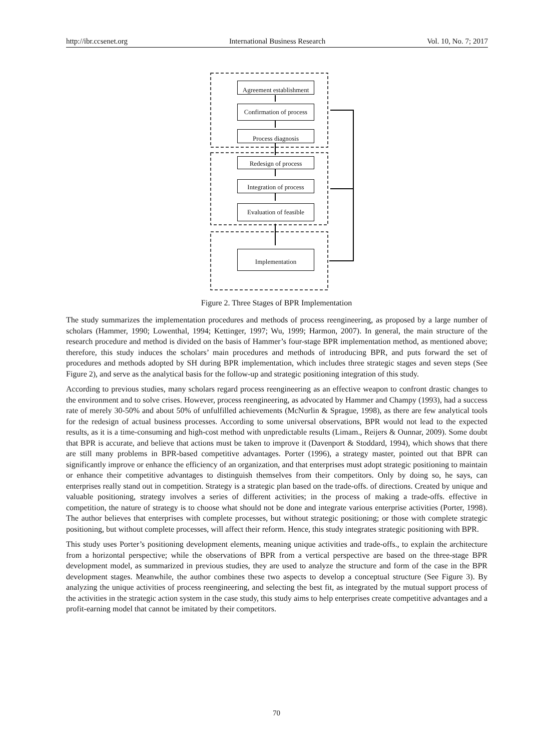http://ibr.ccsenet.org International Business Research Vol. 10, No. 7; 2017
Agreement establishment
Confirmation of process
Process diagnosis
Redesign of process
Integration of process
Evaluation of feasible
Implementation
Figure 2. Three Stages of BPR Implementation
The study summarizes the implementation procedures and methods of process reengineering, as proposed by a large number of scholars (Hammer, 1990; Lowenthal, 1994; Kettinger, 1997; Wu, 1999; Harmon, 2007). In general, the main structure of the research procedure and method is divided on the basis of Hammer’s four-stage BPR implementation method, as mentioned above; therefore, this study induces the scholars’ main procedures and methods of introducing BPR, and puts forward the set of procedures and methods adopted by SH during BPR implementation, which includes three strategic stages and seven steps (See Figure 2), and serve as the analytical basis for the follow-up and strategic positioning integration of this study.
According to previous studies, many scholars regard process reengineering as an effective weapon to confront drastic changes to the environment and to solve crises. However, process reengineering, as advocated by Hammer and Champy (1993), had a success rate of merely 30-50% and about 50% of unfulfilled achievements (McNurlin & Sprague, 1998), as there are few analytical tools for the redesign of actual business processes. According to some universal observations, BPR would not lead to the expected results, as it is a time-consuming and high-cost method with unpredictable results (Limam., Reijers & Ounnar, 2009). Some doubt that BPR is accurate, and believe that actions must be taken to improve it (Davenport & Stoddard, 1994), which shows that there are still many problems in BPR-based competitive advantages. Porter (1996), a strategy master, pointed out that BPR can significantly improve or enhance the efficiency of an organization, and that enterprises must adopt strategic positioning to maintain or enhance their competitive advantages to distinguish themselves from their competitors. Only by doing so, he says, can enterprises really stand out in competition. Strategy is a strategic plan based on the trade-offs. of directions. Created by unique and valuable positioning, strategy involves a series of different activities; in the process of making a trade-offs. effective in competition, the nature of strategy is to choose what should not be done and integrate various enterprise activities (Porter, 1998). The author believes that enterprises with complete processes, but without strategic positioning; or those with complete strategic positioning, but without complete processes, will affect their reform. Hence, this study integrates strategic positioning with BPR.
This study uses Porter’s positioning development elements, meaning unique activities and trade-offs., to explain the architecture from a horizontal perspective; while the observations of BPR from a vertical perspective are based on the three-stage BPR development model, as summarized in previous studies, they are used to analyze the structure and form of the case in the BPR development stages. Meanwhile, the author combines these two aspects to develop a conceptual structure (See Figure 3). By analyzing the unique activities of process reengineering, and selecting the best fit, as integrated by the mutual support process of the activities in the strategic action system in the case study, this study aims to help enterprises create competitive advantages and a profit-earning model that cannot be imitated by their competitors.
70